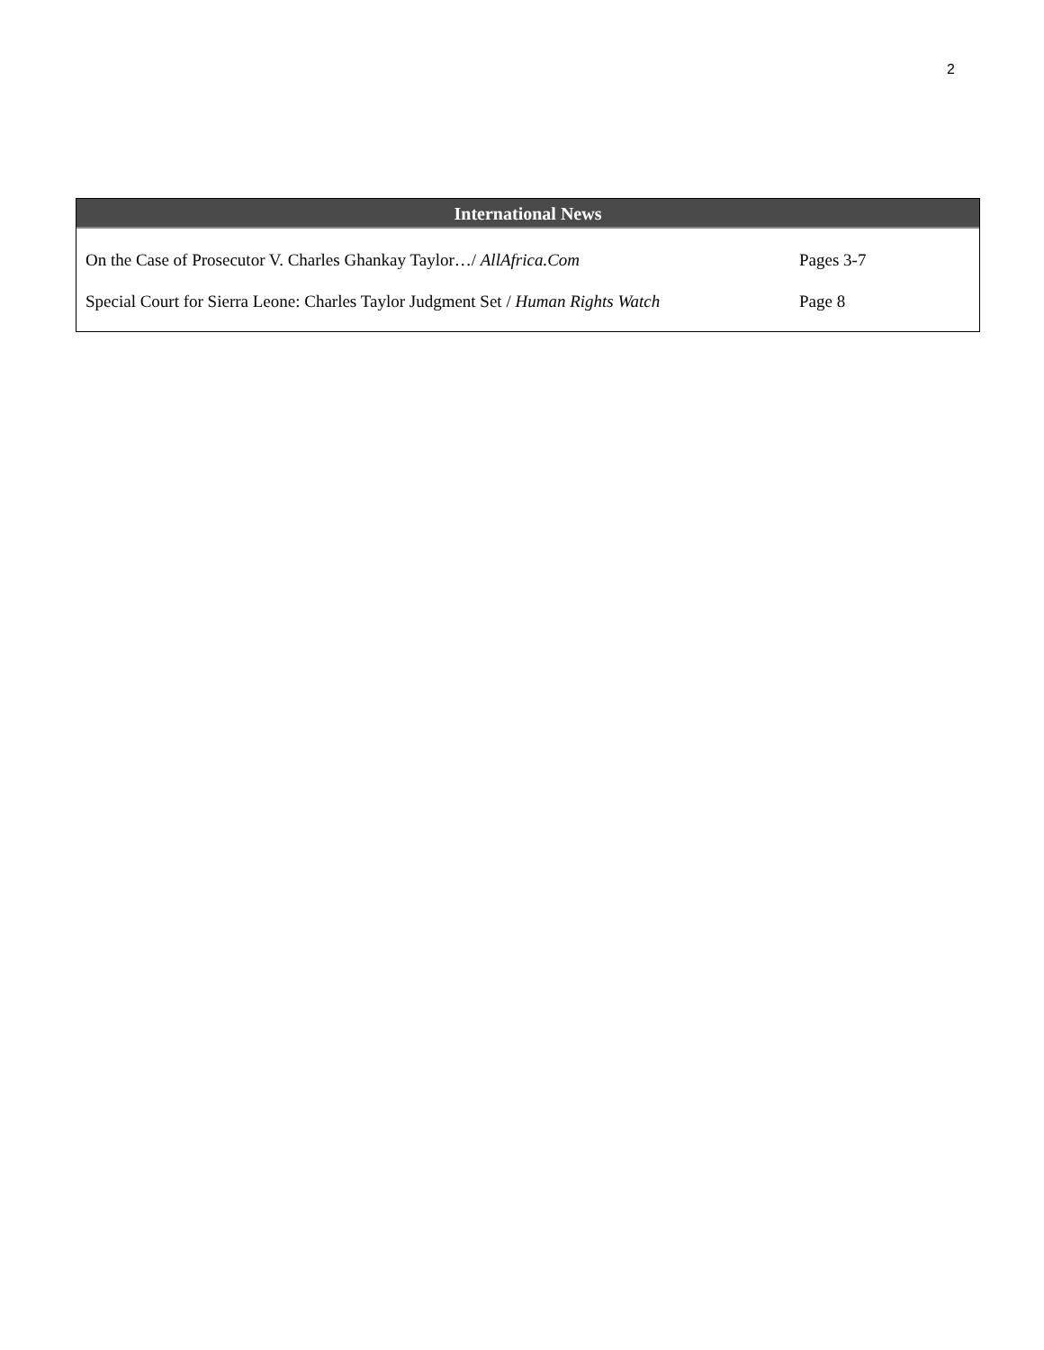2
International News
| On the Case of Prosecutor V. Charles Ghankay Taylor…/ AllAfrica.Com | Pages 3-7 |
| Special Court for Sierra Leone: Charles Taylor Judgment Set / Human Rights Watch | Page 8 |